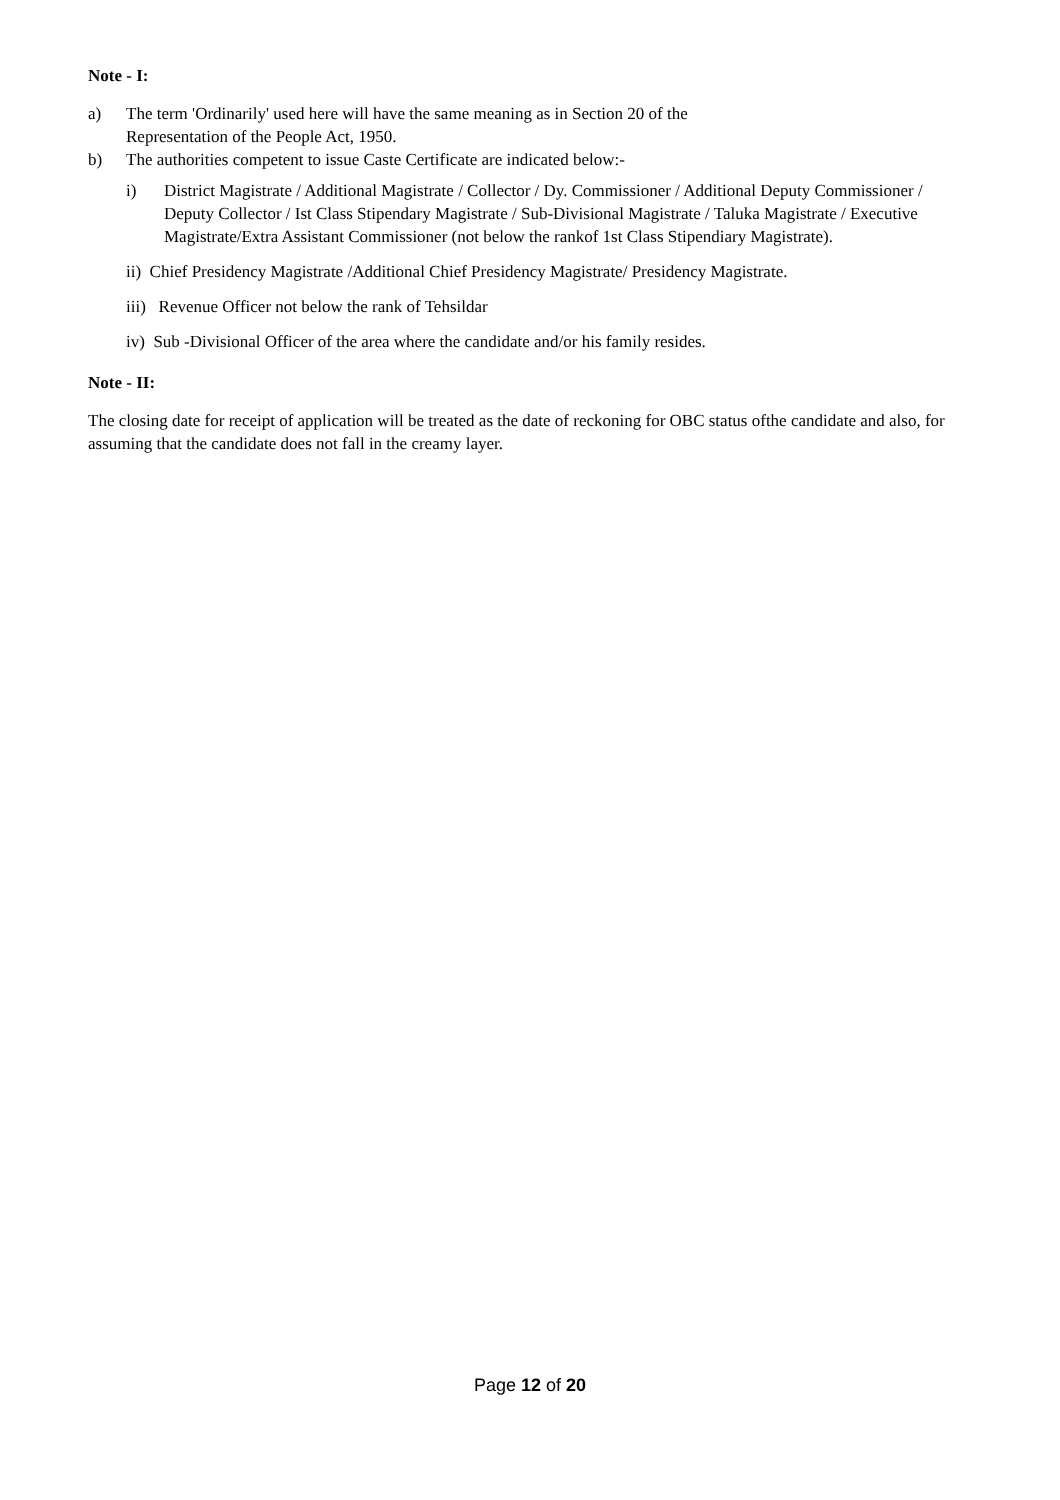Note - I:
a) The term 'Ordinarily' used here will have the same meaning as in Section 20 of the
Representation of the People Act, 1950.
b) The authorities competent to issue Caste Certificate are indicated below:-
i) District Magistrate / Additional Magistrate / Collector / Dy. Commissioner / Additional Deputy Commissioner / Deputy Collector / Ist Class Stipendary Magistrate / Sub-Divisional Magistrate / Taluka Magistrate / Executive Magistrate/Extra Assistant Commissioner (not below the rankof 1st Class Stipendiary Magistrate).
ii) Chief Presidency Magistrate /Additional Chief Presidency Magistrate/ Presidency Magistrate.
iii) Revenue Officer not below the rank of Tehsildar
iv) Sub -Divisional Officer of the area where the candidate and/or his family resides.
Note - II:
The closing date for receipt of application will be treated as the date of reckoning for OBC status ofthe candidate and also, for assuming that the candidate does not fall in the creamy layer.
Page 12 of 20